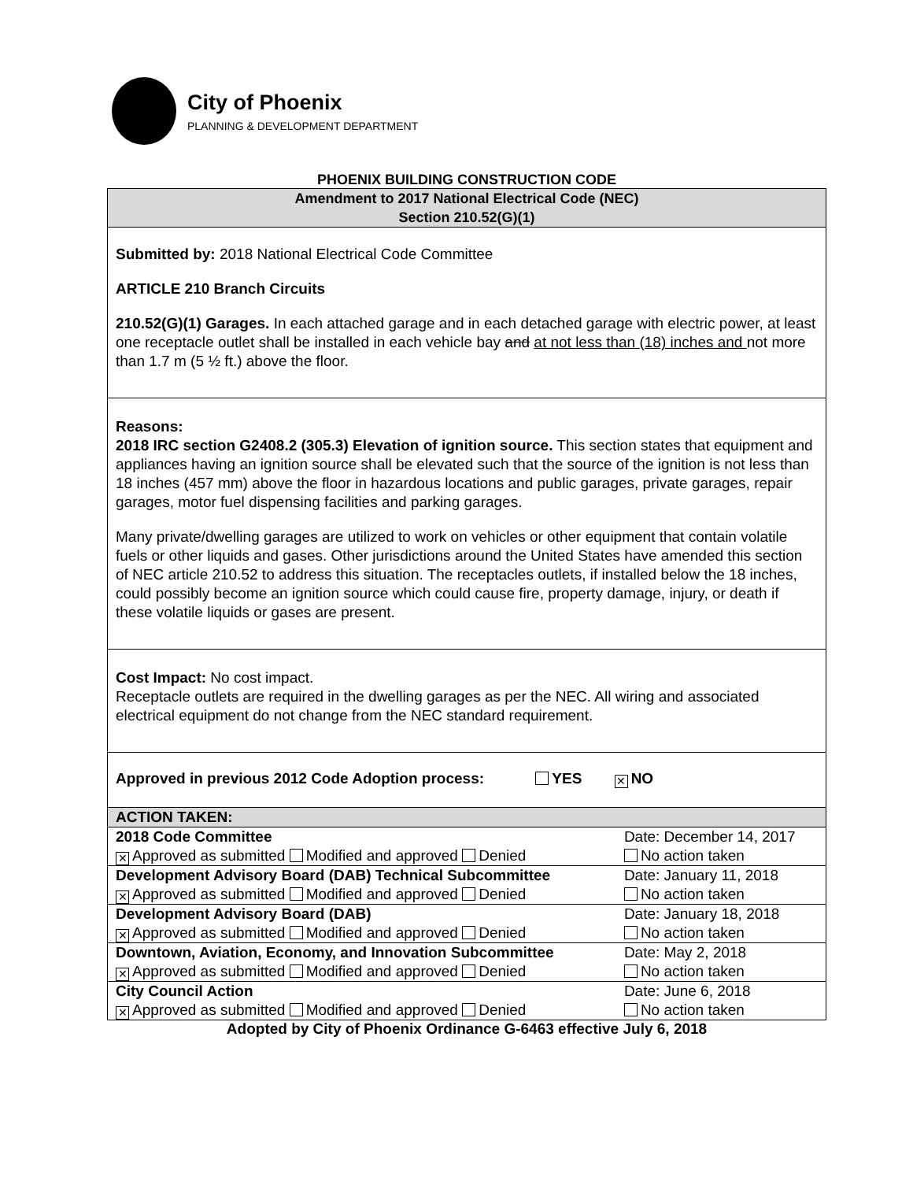City of Phoenix
PLANNING & DEVELOPMENT DEPARTMENT
PHOENIX BUILDING CONSTRUCTION CODE
Amendment to 2017 National Electrical Code (NEC)
Section 210.52(G)(1)
Submitted by: 2018 National Electrical Code Committee
ARTICLE 210 Branch Circuits
210.52(G)(1) Garages. In each attached garage and in each detached garage with electric power, at least one receptacle outlet shall be installed in each vehicle bay and at not less than (18) inches and not more than 1.7 m (5 ½ ft.) above the floor.
Reasons:
2018 IRC section G2408.2 (305.3) Elevation of ignition source. This section states that equipment and appliances having an ignition source shall be elevated such that the source of the ignition is not less than 18 inches (457 mm) above the floor in hazardous locations and public garages, private garages, repair garages, motor fuel dispensing facilities and parking garages.
Many private/dwelling garages are utilized to work on vehicles or other equipment that contain volatile fuels or other liquids and gases. Other jurisdictions around the United States have amended this section of NEC article 210.52 to address this situation. The receptacles outlets, if installed below the 18 inches, could possibly become an ignition source which could cause fire, property damage, injury, or death if these volatile liquids or gases are present.
Cost Impact: No cost impact.
Receptacle outlets are required in the dwelling garages as per the NEC. All wiring and associated electrical equipment do not change from the NEC standard requirement.
Approved in previous 2012 Code Adoption process: YES ✕ NO
| ACTION TAKEN: | |
| 2018 Code Committee | Date: December 14, 2017 |
| ✕ Approved as submitted Modified and approved Denied | No action taken |
| Development Advisory Board (DAB) Technical Subcommittee | Date: January 11, 2018 |
| ✕ Approved as submitted Modified and approved Denied | No action taken |
| Development Advisory Board (DAB) | Date: January 18, 2018 |
| ✕ Approved as submitted Modified and approved Denied | No action taken |
| Downtown, Aviation, Economy, and Innovation Subcommittee | Date: May 2, 2018 |
| ✕ Approved as submitted Modified and approved Denied | No action taken |
| City Council Action | Date: June 6, 2018 |
| ✕ Approved as submitted Modified and approved Denied | No action taken |
Adopted by City of Phoenix Ordinance G-6463 effective July 6, 2018